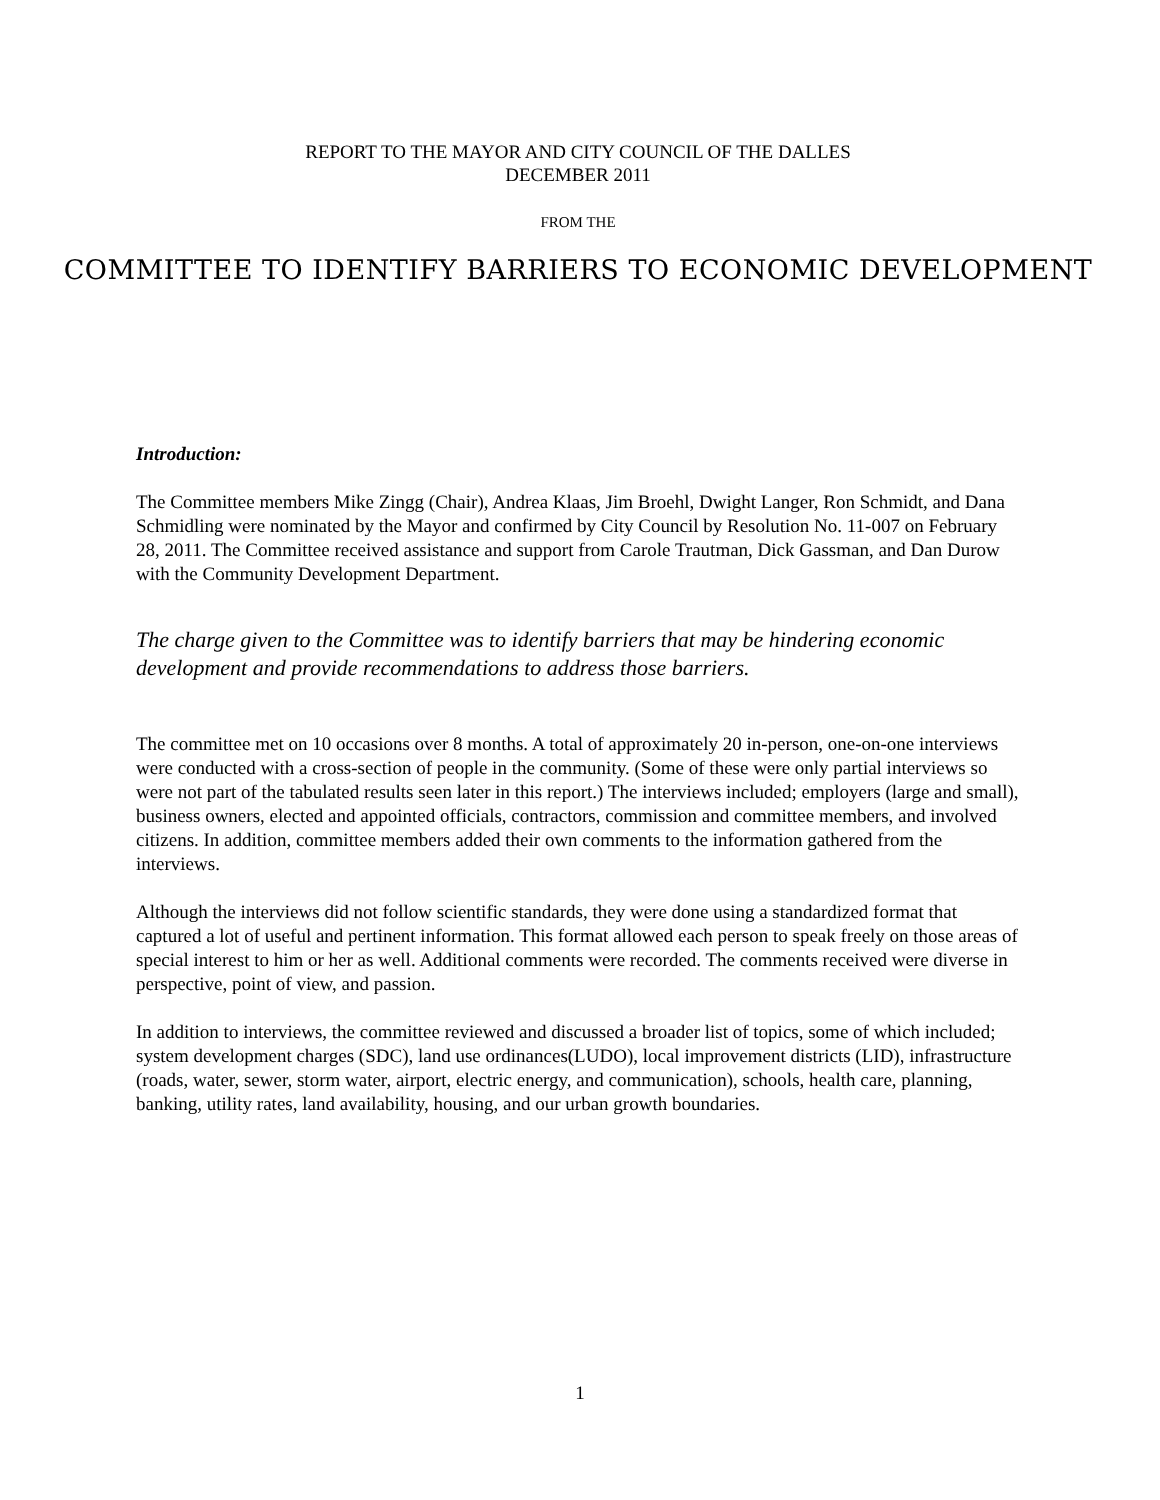REPORT TO THE MAYOR AND CITY COUNCIL OF THE DALLES
DECEMBER 2011
FROM THE
COMMITTEE TO IDENTIFY BARRIERS TO ECONOMIC DEVELOPMENT
Introduction:
The Committee members Mike Zingg (Chair), Andrea Klaas, Jim Broehl, Dwight Langer, Ron Schmidt, and Dana Schmidling were nominated by the Mayor and confirmed by City Council by Resolution No. 11-007 on February 28, 2011. The Committee received assistance and support from Carole Trautman, Dick Gassman, and Dan Durow with the Community Development Department.
The charge given to the Committee was to identify barriers that may be hindering economic development and provide recommendations to address those barriers.
The committee met on 10 occasions over 8 months. A total of approximately 20 in-person, one-on-one interviews were conducted with a cross-section of people in the community. (Some of these were only partial interviews so were not part of the tabulated results seen later in this report.) The interviews included; employers (large and small), business owners, elected and appointed officials, contractors, commission and committee members, and involved citizens. In addition, committee members added their own comments to the information gathered from the interviews.
Although the interviews did not follow scientific standards, they were done using a standardized format that captured a lot of useful and pertinent information. This format allowed each person to speak freely on those areas of special interest to him or her as well. Additional comments were recorded. The comments received were diverse in perspective, point of view, and passion.
In addition to interviews, the committee reviewed and discussed a broader list of topics, some of which included; system development charges (SDC), land use ordinances(LUDO), local improvement districts (LID), infrastructure (roads, water, sewer, storm water, airport, electric energy, and communication), schools, health care, planning, banking, utility rates, land availability, housing, and our urban growth boundaries.
1